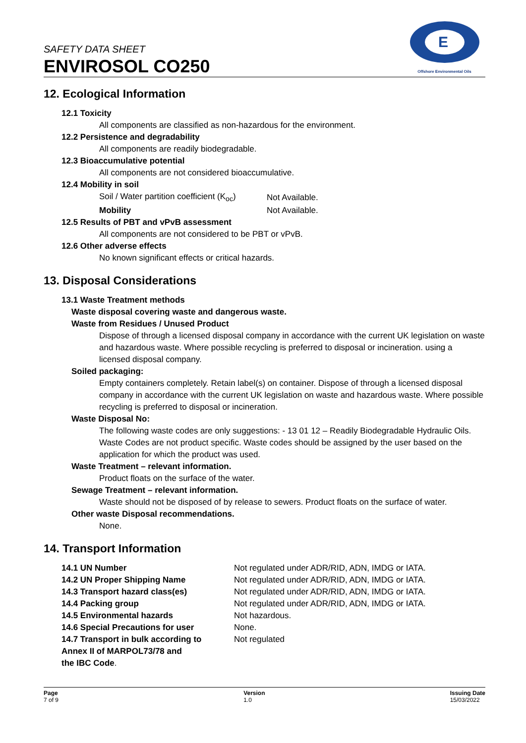SAFETY DATA SHEET
ENVIROSOL CO250
E
Offshore Environmental Oils
12. Ecological Information
12.1 Toxicity
All components are classified as non-hazardous for the environment.
12.2 Persistence and degradability
All components are readily biodegradable.
12.3 Bioaccumulative potential
All components are not considered bioaccumulative.
12.4 Mobility in soil
| Soil / Water partition coefficient (K<sub>oc</sub>) | Not Available. |
| Mobility | Not Available. |
12.5 Results of PBT and vPvB assessment
All components are not considered to be PBT or vPvB.
12.6 Other adverse effects
No known significant effects or critical hazards.
13. Disposal Considerations
13.1 Waste Treatment methods
Waste disposal covering waste and dangerous waste.
Waste from Residues / Unused Product
Dispose of through a licensed disposal company in accordance with the current UK legislation on waste and hazardous waste. Where possible recycling is preferred to disposal or incineration. using a licensed disposal company.
Soiled packaging:
Empty containers completely. Retain label(s) on container. Dispose of through a licensed disposal company in accordance with the current UK legislation on waste and hazardous waste. Where possible recycling is preferred to disposal or incineration.
Waste Disposal No:
The following waste codes are only suggestions: - 13 01 12 – Readily Biodegradable Hydraulic Oils. Waste Codes are not product specific. Waste codes should be assigned by the user based on the application for which the product was used.
Waste Treatment – relevant information.
Product floats on the surface of the water.
Sewage Treatment – relevant information.
Waste should not be disposed of by release to sewers. Product floats on the surface of water.
Other waste Disposal recommendations.
None.
14. Transport Information
| 14.1 UN Number | Not regulated under ADR/RID, ADN, IMDG or IATA. |
| 14.2 UN Proper Shipping Name | Not regulated under ADR/RID, ADN, IMDG or IATA. |
| 14.3 Transport hazard class(es) | Not regulated under ADR/RID, ADN, IMDG or IATA. |
| 14.4 Packing group | Not regulated under ADR/RID, ADN, IMDG or IATA. |
| 14.5 Environmental hazards | Not hazardous. |
| 14.6 Special Precautions for user | None. |
| 14.7 Transport in bulk according to Annex II of MARPOL73/78 and the IBC Code . | Not regulated |
Page
7 of 9
Version
1.0
Issuing Date
15/03/2022